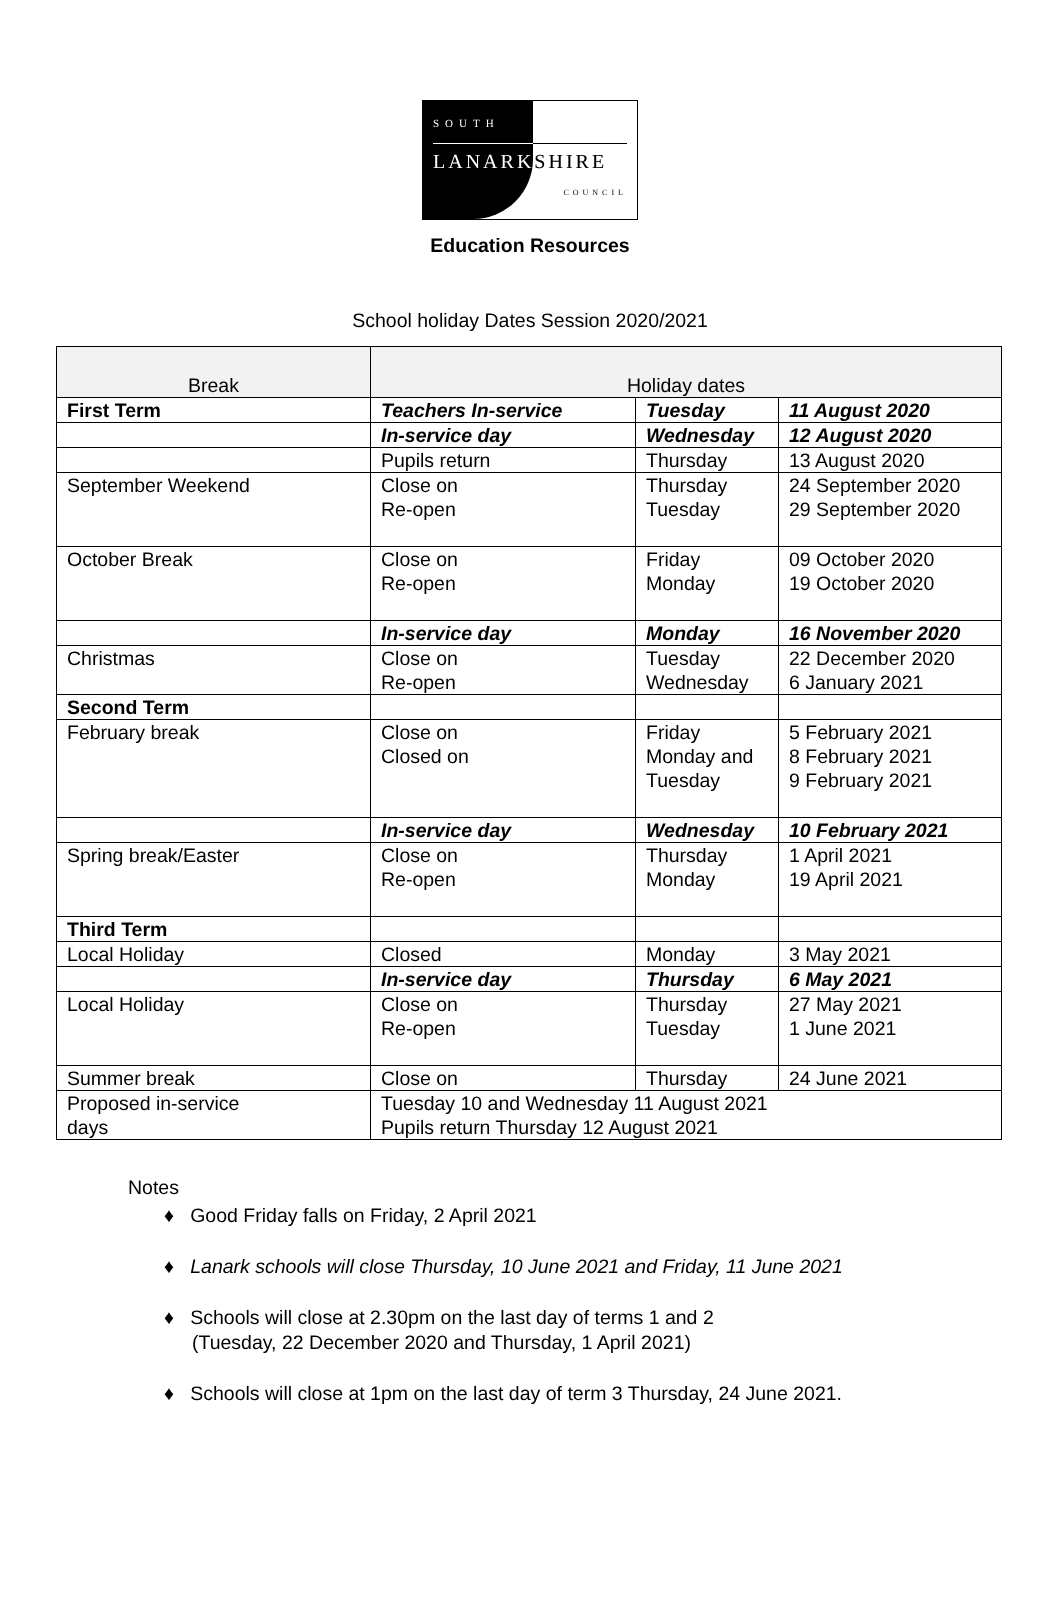SOUTH
LANARKSHIRE
COUNCIL
Education Resources
School holiday Dates Session 2020/2021
| Break | Holiday dates | | |
| --- | --- | --- | --- |
| First Term | Teachers In-service | Tuesday | 11 August 2020 |
| | In-service day | Wednesday | 12 August 2020 |
| | Pupils return | Thursday | 13 August 2020 |
| September Weekend | Close on Re-open | Thursday Tuesday | 24 September 2020 29 September 2020 |
| October Break | Close on Re-open | Friday Monday | 09 October 2020 19 October 2020 |
| | In-service day | Monday | 16 November 2020 |
| Christmas | Close on Re-open | Tuesday Wednesday | 22 December 2020 6 January 2021 |
| Second Term | | | |
| February break | Close on Closed on | Friday Monday and Tuesday | 5 February 2021 8 February 2021 9 February 2021 |
| | In-service day | Wednesday | 10 February 2021 |
| Spring break/Easter | Close on Re-open | Thursday Monday | 1 April 2021 19 April 2021 |
| Third Term | | | |
| Local Holiday | Closed | Monday | 3 May 2021 |
| | In-service day | Thursday | 6 May 2021 |
| Local Holiday | Close on Re-open | Thursday Tuesday | 27 May 2021 1 June 2021 |
| Summer break | Close on | Thursday | 24 June 2021 |
| Proposed in-service days | Tuesday 10 and Wednesday 11 August 2021 Pupils return Thursday 12 August 2021 | | |
Notes
♦ Good Friday falls on Friday, 2 April 2021
♦ Lanark schools will close Thursday, 10 June 2021 and Friday, 11 June 2021
♦ Schools will close at 2.30pm on the last day of terms 1 and 2
(Tuesday, 22 December 2020 and Thursday, 1 April 2021)
♦ Schools will close at 1pm on the last day of term 3 Thursday, 24 June 2021.